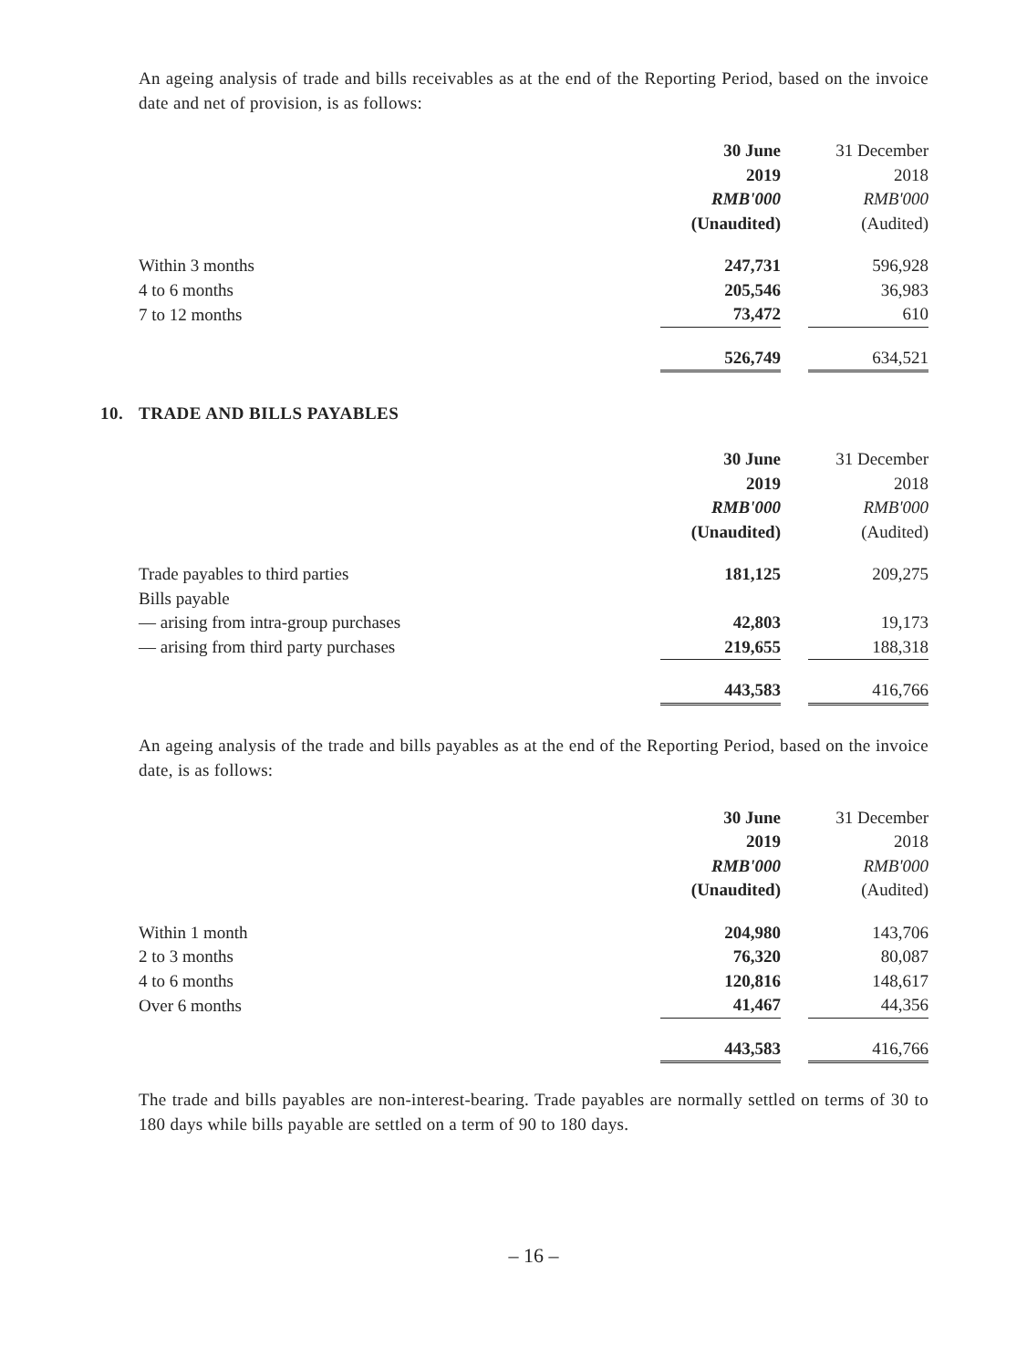An ageing analysis of trade and bills receivables as at the end of the Reporting Period, based on the invoice date and net of provision, is as follows:
| | 30 June | | 31 December |
| | 2019 | | 2018 |
| | RMB'000 | | RMB'000 |
| | (Unaudited) | | (Audited) |
| Within 3 months | 247,731 | | 596,928 |
| 4 to 6 months | 205,546 | | 36,983 |
| 7 to 12 months | 73,472 | | 610 |
| | 526,749 | | 634,521 |
10. TRADE AND BILLS PAYABLES
| | 30 June | | 31 December |
| | 2019 | | 2018 |
| | RMB'000 | | RMB'000 |
| | (Unaudited) | | (Audited) |
| Trade payables to third parties | 181,125 | | 209,275 |
| Bills payable | | | |
| — arising from intra-group purchases | 42,803 | | 19,173 |
| — arising from third party purchases | 219,655 | | 188,318 |
| | 443,583 | | 416,766 |
An ageing analysis of the trade and bills payables as at the end of the Reporting Period, based on the invoice date, is as follows:
| | 30 June | | 31 December |
| | 2019 | | 2018 |
| | RMB'000 | | RMB'000 |
| | (Unaudited) | | (Audited) |
| Within 1 month | 204,980 | | 143,706 |
| 2 to 3 months | 76,320 | | 80,087 |
| 4 to 6 months | 120,816 | | 148,617 |
| Over 6 months | 41,467 | | 44,356 |
| | 443,583 | | 416,766 |
The trade and bills payables are non-interest-bearing. Trade payables are normally settled on terms of 30 to 180 days while bills payable are settled on a term of 90 to 180 days.
– 16 –